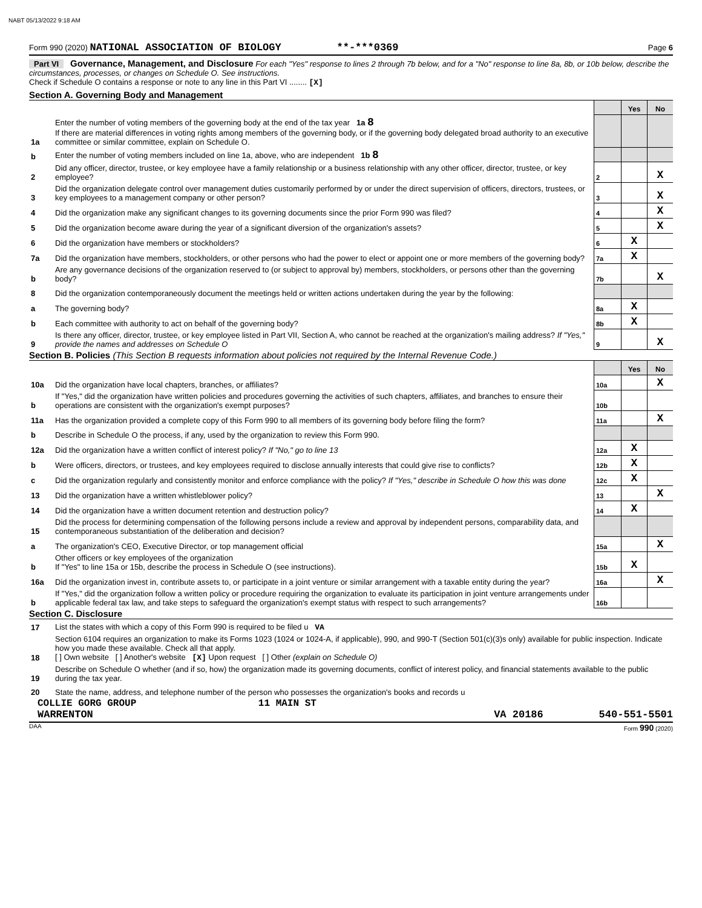NABT 05/13/2022 9:18 AM
Form 990 (2020) NATIONAL ASSOCIATION OF BIOLOGY **-***0369 Page 6
Part VI Governance, Management, and Disclosure For each "Yes" response to lines 2 through 7b below, and for a "No" response to line 8a, 8b, or 10b below, describe the circumstances, processes, or changes on Schedule O. See instructions.
Check if Schedule O contains a response or note to any line in this Part VI ........ [X]
Section A. Governing Body and Management
| | | | Yes | No |
| 1a | Enter the number of voting members of the governing body at the end of the tax year 1a 8 If there are material differences in voting rights among members of the governing body, or if the governing body delegated broad authority to an executive committee or similar committee, explain on Schedule O. | | | |
| b | Enter the number of voting members included on line 1a, above, who are independent 1b 8 | | | |
| 2 | Did any officer, director, trustee, or key employee have a family relationship or a business relationship with any other officer, director, trustee, or key employee? | 2 | | X |
| 3 | Did the organization delegate control over management duties customarily performed by or under the direct supervision of officers, directors, trustees, or key employees to a management company or other person? | 3 | | X |
| 4 | Did the organization make any significant changes to its governing documents since the prior Form 990 was filed? | 4 | | X |
| 5 | Did the organization become aware during the year of a significant diversion of the organization's assets? | 5 | | X |
| 6 | Did the organization have members or stockholders? | 6 | X | |
| 7a | Did the organization have members, stockholders, or other persons who had the power to elect or appoint one or more members of the governing body? | 7a | X | |
| b | Are any governance decisions of the organization reserved to (or subject to approval by) members, stockholders, or persons other than the governing body? | 7b | | X |
| 8 | Did the organization contemporaneously document the meetings held or written actions undertaken during the year by the following: | | | |
| a | The governing body? | 8a | X | |
| b | Each committee with authority to act on behalf of the governing body? | 8b | X | |
| 9 | Is there any officer, director, trustee, or key employee listed in Part VII, Section A, who cannot be reached at the organization's mailing address? If "Yes," provide the names and addresses on Schedule O | 9 | | X |
Section B. Policies (This Section B requests information about policies not required by the Internal Revenue Code.)
| | | | Yes | No |
| 10a | Did the organization have local chapters, branches, or affiliates? | 10a | | X |
| b | If "Yes," did the organization have written policies and procedures governing the activities of such chapters, affiliates, and branches to ensure their operations are consistent with the organization's exempt purposes? | 10b | | |
| 11a | Has the organization provided a complete copy of this Form 990 to all members of its governing body before filing the form? | 11a | | X |
| b | Describe in Schedule O the process, if any, used by the organization to review this Form 990. | | | |
| 12a | Did the organization have a written conflict of interest policy? If "No," go to line 13 | 12a | X | |
| b | Were officers, directors, or trustees, and key employees required to disclose annually interests that could give rise to conflicts? | 12b | X | |
| c | Did the organization regularly and consistently monitor and enforce compliance with the policy? If "Yes," describe in Schedule O how this was done | 12c | X | |
| 13 | Did the organization have a written whistleblower policy? | 13 | | X |
| 14 | Did the organization have a written document retention and destruction policy? | 14 | X | |
| 15 | Did the process for determining compensation of the following persons include a review and approval by independent persons, comparability data, and contemporaneous substantiation of the deliberation and decision? | | | |
| a | The organization's CEO, Executive Director, or top management official | 15a | | X |
| b | Other officers or key employees of the organization If "Yes" to line 15a or 15b, describe the process in Schedule O (see instructions). | 15b | X | |
| 16a | Did the organization invest in, contribute assets to, or participate in a joint venture or similar arrangement with a taxable entity during the year? | 16a | | X |
| b | If "Yes," did the organization follow a written policy or procedure requiring the organization to evaluate its participation in joint venture arrangements under applicable federal tax law, and take steps to safeguard the organization's exempt status with respect to such arrangements? | 16b | | |
Section C. Disclosure
| 17 | List the states with which a copy of this Form 990 is required to be filed u VA |
| 18 | Section 6104 requires an organization to make its Forms 1023 (1024 or 1024-A, if applicable), 990, and 990-T (Section 501(c)(3)s only) available for public inspection. Indicate how you made these available. Check all that apply. [ ] Own website [ ] Another's website [X] Upon request [ ] Other (explain on Schedule O) |
| 19 | Describe on Schedule O whether (and if so, how) the organization made its governing documents, conflict of interest policy, and financial statements available to the public during the tax year. |
| 20 | State the name, address, and telephone number of the person who possesses the organization's books and records u |
COLLIE GORG GROUP 11 MAIN ST
WARRENTON VA 20186 540-551-5501
DAA Form 990 (2020)